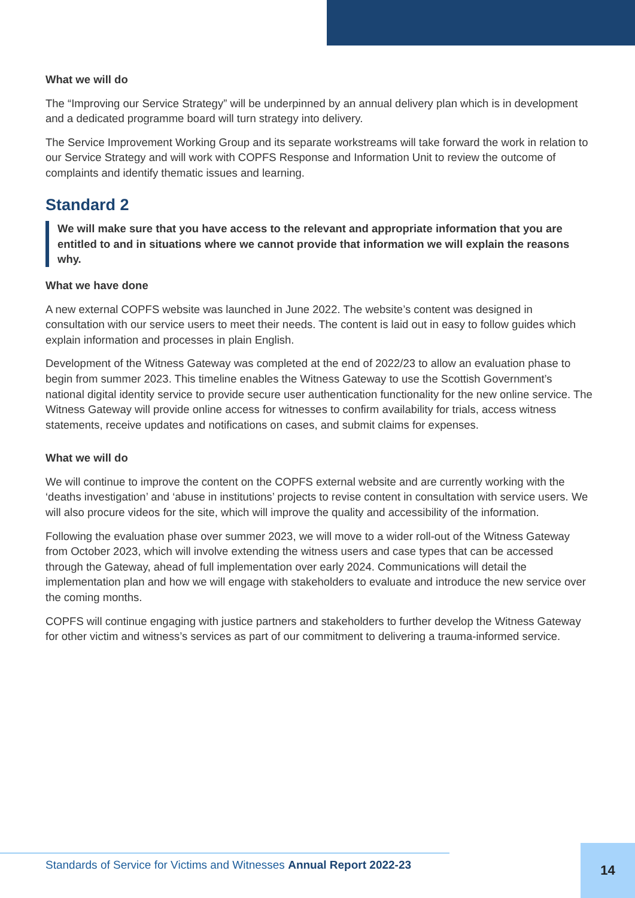What we will do
The “Improving our Service Strategy” will be underpinned by an annual delivery plan which is in development and a dedicated programme board will turn strategy into delivery.
The Service Improvement Working Group and its separate workstreams will take forward the work in relation to our Service Strategy and will work with COPFS Response and Information Unit to review the outcome of complaints and identify thematic issues and learning.
Standard 2
We will make sure that you have access to the relevant and appropriate information that you are entitled to and in situations where we cannot provide that information we will explain the reasons why.
What we have done
A new external COPFS website was launched in June 2022. The website’s content was designed in consultation with our service users to meet their needs. The content is laid out in easy to follow guides which explain information and processes in plain English.
Development of the Witness Gateway was completed at the end of 2022/23 to allow an evaluation phase to begin from summer 2023. This timeline enables the Witness Gateway to use the Scottish Government’s national digital identity service to provide secure user authentication functionality for the new online service. The Witness Gateway will provide online access for witnesses to confirm availability for trials, access witness statements, receive updates and notifications on cases, and submit claims for expenses.
What we will do
We will continue to improve the content on the COPFS external website and are currently working with the ‘deaths investigation’ and ‘abuse in institutions’ projects to revise content in consultation with service users. We will also procure videos for the site, which will improve the quality and accessibility of the information.
Following the evaluation phase over summer 2023, we will move to a wider roll-out of the Witness Gateway from October 2023, which will involve extending the witness users and case types that can be accessed through the Gateway, ahead of full implementation over early 2024. Communications will detail the implementation plan and how we will engage with stakeholders to evaluate and introduce the new service over the coming months.
COPFS will continue engaging with justice partners and stakeholders to further develop the Witness Gateway for other victim and witness’s services as part of our commitment to delivering a trauma-informed service.
Standards of Service for Victims and Witnesses Annual Report 2022-23
14